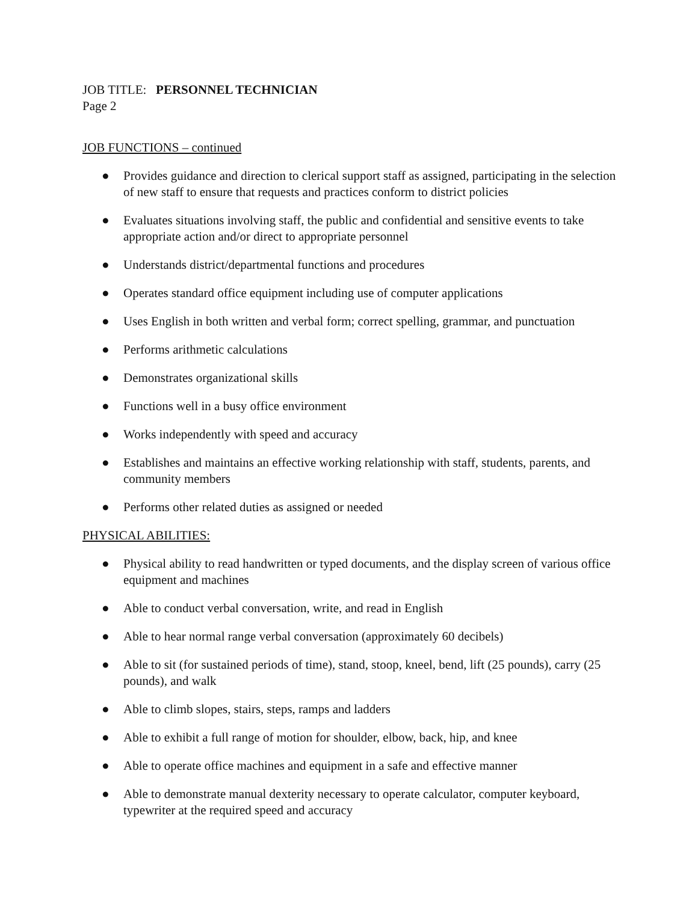JOB TITLE: PERSONNEL TECHNICIAN
Page 2
JOB FUNCTIONS – continued
● Provides guidance and direction to clerical support staff as assigned, participating in the selection of new staff to ensure that requests and practices conform to district policies
● Evaluates situations involving staff, the public and confidential and sensitive events to take appropriate action and/or direct to appropriate personnel
● Understands district/departmental functions and procedures
● Operates standard office equipment including use of computer applications
● Uses English in both written and verbal form; correct spelling, grammar, and punctuation
● Performs arithmetic calculations
● Demonstrates organizational skills
● Functions well in a busy office environment
● Works independently with speed and accuracy
● Establishes and maintains an effective working relationship with staff, students, parents, and community members
● Performs other related duties as assigned or needed
PHYSICAL ABILITIES:
● Physical ability to read handwritten or typed documents, and the display screen of various office equipment and machines
● Able to conduct verbal conversation, write, and read in English
● Able to hear normal range verbal conversation (approximately 60 decibels)
● Able to sit (for sustained periods of time), stand, stoop, kneel, bend, lift (25 pounds), carry (25 pounds), and walk
● Able to climb slopes, stairs, steps, ramps and ladders
● Able to exhibit a full range of motion for shoulder, elbow, back, hip, and knee
● Able to operate office machines and equipment in a safe and effective manner
● Able to demonstrate manual dexterity necessary to operate calculator, computer keyboard, typewriter at the required speed and accuracy